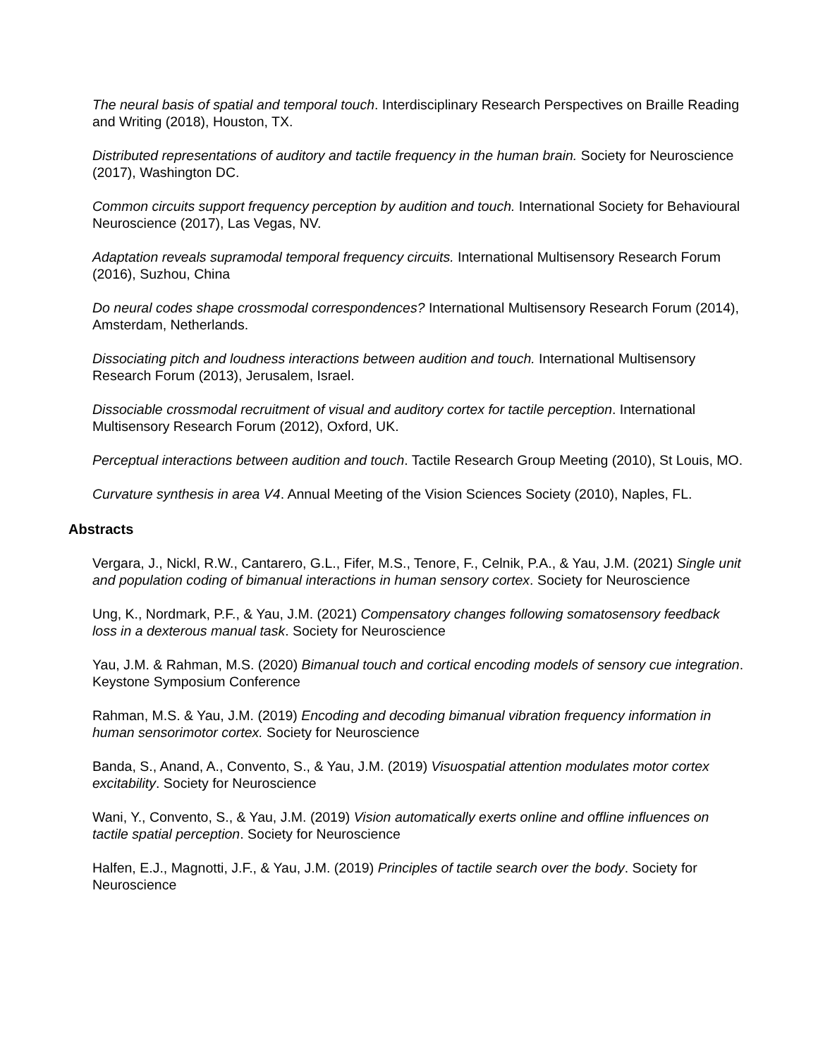The neural basis of spatial and temporal touch. Interdisciplinary Research Perspectives on Braille Reading and Writing (2018), Houston, TX.
Distributed representations of auditory and tactile frequency in the human brain. Society for Neuroscience (2017), Washington DC.
Common circuits support frequency perception by audition and touch. International Society for Behavioural Neuroscience (2017), Las Vegas, NV.
Adaptation reveals supramodal temporal frequency circuits. International Multisensory Research Forum (2016), Suzhou, China
Do neural codes shape crossmodal correspondences? International Multisensory Research Forum (2014), Amsterdam, Netherlands.
Dissociating pitch and loudness interactions between audition and touch. International Multisensory Research Forum (2013), Jerusalem, Israel.
Dissociable crossmodal recruitment of visual and auditory cortex for tactile perception. International Multisensory Research Forum (2012), Oxford, UK.
Perceptual interactions between audition and touch. Tactile Research Group Meeting (2010), St Louis, MO.
Curvature synthesis in area V4. Annual Meeting of the Vision Sciences Society (2010), Naples, FL.
Abstracts
Vergara, J., Nickl, R.W., Cantarero, G.L., Fifer, M.S., Tenore, F., Celnik, P.A., & Yau, J.M. (2021) Single unit and population coding of bimanual interactions in human sensory cortex. Society for Neuroscience
Ung, K., Nordmark, P.F., & Yau, J.M. (2021) Compensatory changes following somatosensory feedback loss in a dexterous manual task. Society for Neuroscience
Yau, J.M. & Rahman, M.S. (2020) Bimanual touch and cortical encoding models of sensory cue integration. Keystone Symposium Conference
Rahman, M.S. & Yau, J.M. (2019) Encoding and decoding bimanual vibration frequency information in human sensorimotor cortex. Society for Neuroscience
Banda, S., Anand, A., Convento, S., & Yau, J.M. (2019) Visuospatial attention modulates motor cortex excitability. Society for Neuroscience
Wani, Y., Convento, S., & Yau, J.M. (2019) Vision automatically exerts online and offline influences on tactile spatial perception. Society for Neuroscience
Halfen, E.J., Magnotti, J.F., & Yau, J.M. (2019) Principles of tactile search over the body. Society for Neuroscience